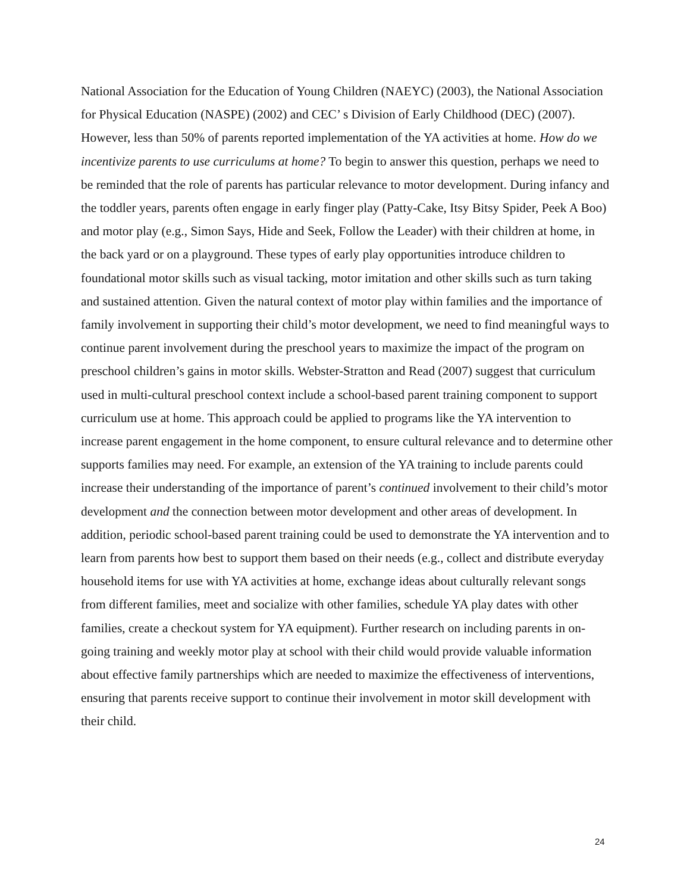National Association for the Education of Young Children (NAEYC) (2003), the National Association for Physical Education (NASPE) (2002) and CEC’ s Division of Early Childhood (DEC) (2007). However, less than 50% of parents reported implementation of the YA activities at home. How do we incentivize parents to use curriculums at home? To begin to answer this question, perhaps we need to be reminded that the role of parents has particular relevance to motor development. During infancy and the toddler years, parents often engage in early finger play (Patty-Cake, Itsy Bitsy Spider, Peek A Boo) and motor play (e.g., Simon Says, Hide and Seek, Follow the Leader) with their children at home, in the back yard or on a playground. These types of early play opportunities introduce children to foundational motor skills such as visual tacking, motor imitation and other skills such as turn taking and sustained attention. Given the natural context of motor play within families and the importance of family involvement in supporting their child’s motor development, we need to find meaningful ways to continue parent involvement during the preschool years to maximize the impact of the program on preschool children’s gains in motor skills. Webster-Stratton and Read (2007) suggest that curriculum used in multi-cultural preschool context include a school-based parent training component to support curriculum use at home. This approach could be applied to programs like the YA intervention to increase parent engagement in the home component, to ensure cultural relevance and to determine other supports families may need. For example, an extension of the YA training to include parents could increase their understanding of the importance of parent’s continued involvement to their child’s motor development and the connection between motor development and other areas of development. In addition, periodic school-based parent training could be used to demonstrate the YA intervention and to learn from parents how best to support them based on their needs (e.g., collect and distribute everyday household items for use with YA activities at home, exchange ideas about culturally relevant songs from different families, meet and socialize with other families, schedule YA play dates with other families, create a checkout system for YA equipment). Further research on including parents in on-going training and weekly motor play at school with their child would provide valuable information about effective family partnerships which are needed to maximize the effectiveness of interventions, ensuring that parents receive support to continue their involvement in motor skill development with their child.
24